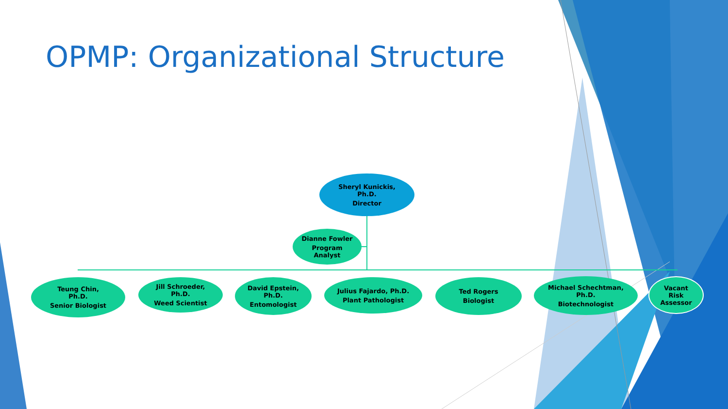OPMP: Organizational Structure
Sheryl Kunickis,
Ph.D.
Director
Dianne Fowler
Program
Analyst
Teung Chin,
Ph.D.
Senior Biologist
Jill Schroeder,
Ph.D.
Weed Scientist
David Epstein,
Ph.D.
Entomologist
Julius Fajardo, Ph.D.
Plant Pathologist
Ted Rogers
Biologist
Michael Schechtman,
Ph.D.
Biotechnologist
Vacant
Risk
Assessor